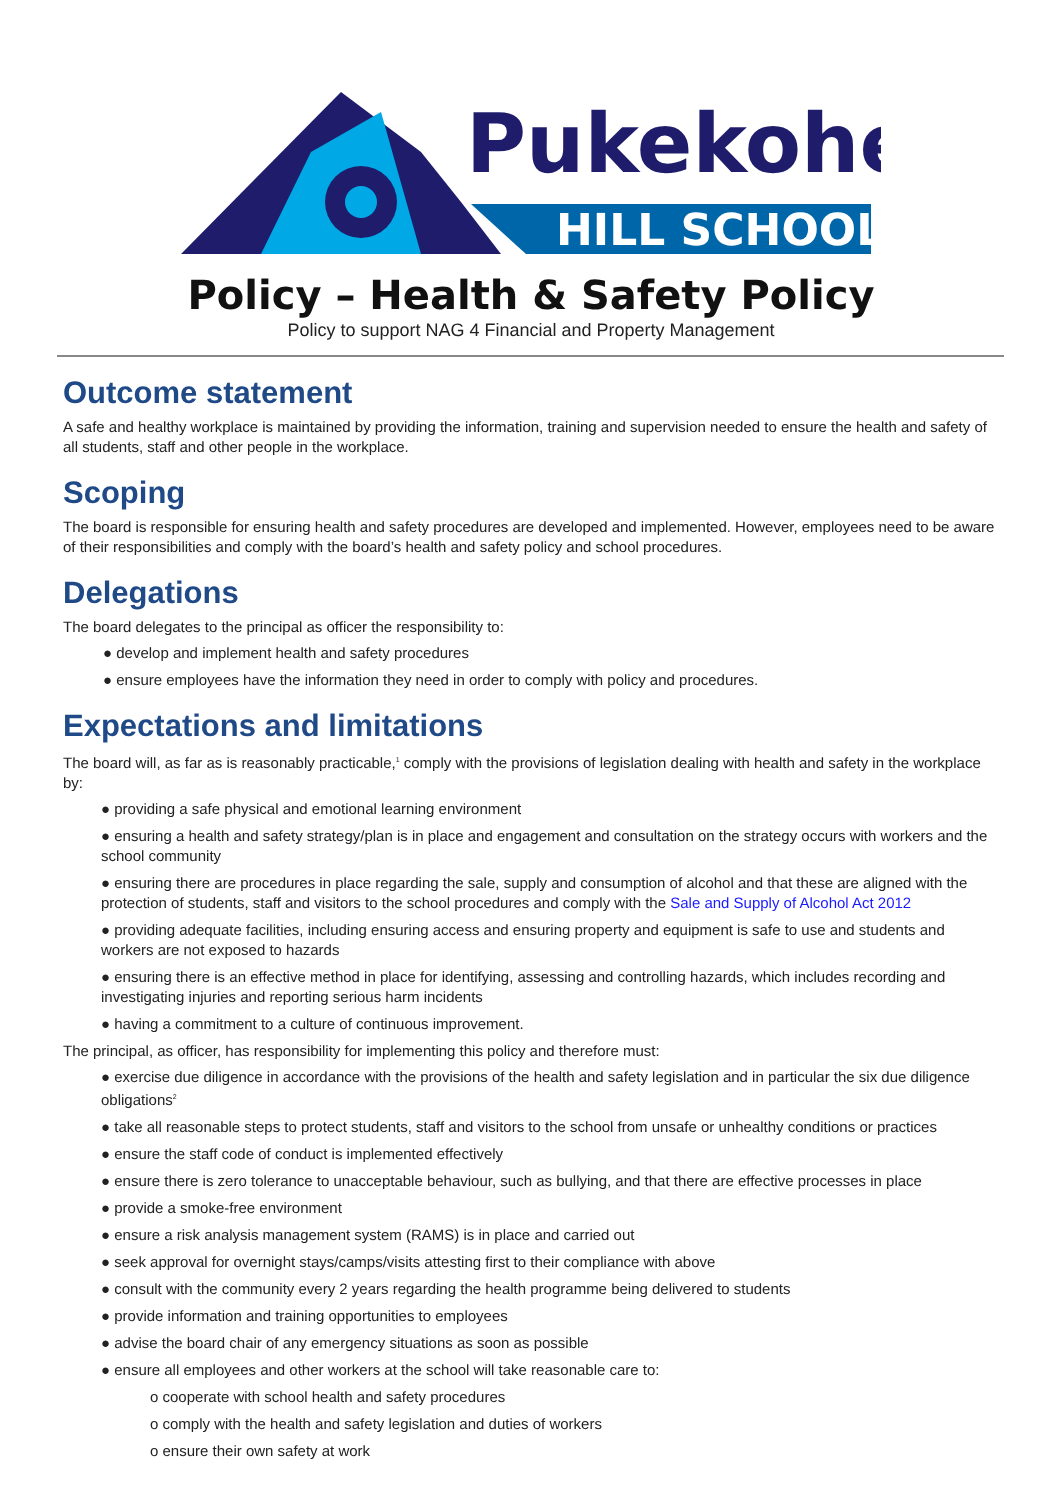Pukekohe
HILL SCHOOL
Policy – Health & Safety Policy
Policy to support NAG 4 Financial and Property Management
Outcome statement
A safe and healthy workplace is maintained by providing the information, training and supervision needed to ensure the health and safety of all students, staff and other people in the workplace.
Scoping
The board is responsible for ensuring health and safety procedures are developed and implemented. However, employees need to be aware of their responsibilities and comply with the board’s health and safety policy and school procedures.
Delegations
The board delegates to the principal as officer the responsibility to:
● develop and implement health and safety procedures
● ensure employees have the information they need in order to comply with policy and procedures.
Expectations and limitations
The board will, as far as is reasonably practicable,<sup>1</sup> comply with the provisions of legislation dealing with health and safety in the workplace by:
● providing a safe physical and emotional learning environment
● ensuring a health and safety strategy/plan is in place and engagement and consultation on the strategy occurs with workers and the school community
● ensuring there are procedures in place regarding the sale, supply and consumption of alcohol and that these are aligned with the protection of students, staff and visitors to the school procedures and comply with the Sale and Supply of Alcohol Act 2012
● providing adequate facilities, including ensuring access and ensuring property and equipment is safe to use and students and workers are not exposed to hazards
● ensuring there is an effective method in place for identifying, assessing and controlling hazards, which includes recording and investigating injuries and reporting serious harm incidents
● having a commitment to a culture of continuous improvement.
The principal, as officer, has responsibility for implementing this policy and therefore must:
● exercise due diligence in accordance with the provisions of the health and safety legislation and in particular the six due diligence obligations<sup>2</sup>
● take all reasonable steps to protect students, staff and visitors to the school from unsafe or unhealthy conditions or practices
● ensure the staff code of conduct is implemented effectively
● ensure there is zero tolerance to unacceptable behaviour, such as bullying, and that there are effective processes in place
● provide a smoke-free environment
● ensure a risk analysis management system (RAMS) is in place and carried out
● seek approval for overnight stays/camps/visits attesting first to their compliance with above
● consult with the community every 2 years regarding the health programme being delivered to students
● provide information and training opportunities to employees
● advise the board chair of any emergency situations as soon as possible
● ensure all employees and other workers at the school will take reasonable care to:
o cooperate with school health and safety procedures
o comply with the health and safety legislation and duties of workers
o ensure their own safety at work